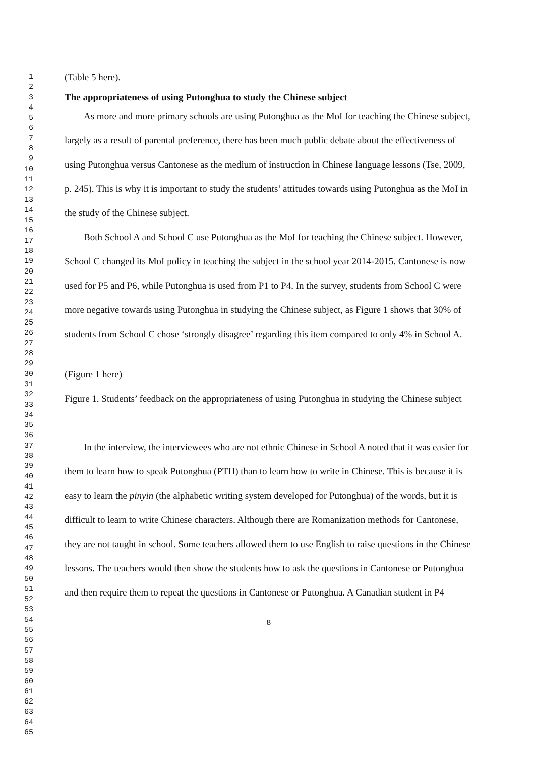1
2
3
4
5
6
7
8
9
10
11
12
13
14
15
16
17
18
19
20
21
22
23
24
25
26
27
28
29
30
31
32
33
34
35
36
37
38
39
40
41
42
43
44
45
46
47
48
49
50
51
52
53
54
55
56
57
58
59
60
61
62
63
64
65
(Table 5 here).
The appropriateness of using Putonghua to study the Chinese subject
As more and more primary schools are using Putonghua as the MoI for teaching the Chinese subject, largely as a result of parental preference, there has been much public debate about the effectiveness of using Putonghua versus Cantonese as the medium of instruction in Chinese language lessons (Tse, 2009, p. 245). This is why it is important to study the students’ attitudes towards using Putonghua as the MoI in the study of the Chinese subject.
Both School A and School C use Putonghua as the MoI for teaching the Chinese subject. However, School C changed its MoI policy in teaching the subject in the school year 2014-2015. Cantonese is now used for P5 and P6, while Putonghua is used from P1 to P4. In the survey, students from School C were more negative towards using Putonghua in studying the Chinese subject, as Figure 1 shows that 30% of students from School C chose ‘strongly disagree’ regarding this item compared to only 4% in School A.
(Figure 1 here)
Figure 1. Students’ feedback on the appropriateness of using Putonghua in studying the Chinese subject
In the interview, the interviewees who are not ethnic Chinese in School A noted that it was easier for them to learn how to speak Putonghua (PTH) than to learn how to write in Chinese. This is because it is easy to learn the pinyin (the alphabetic writing system developed for Putonghua) of the words, but it is difficult to learn to write Chinese characters. Although there are Romanization methods for Cantonese, they are not taught in school. Some teachers allowed them to use English to raise questions in the Chinese lessons. The teachers would then show the students how to ask the questions in Cantonese or Putonghua and then require them to repeat the questions in Cantonese or Putonghua. A Canadian student in P4
8